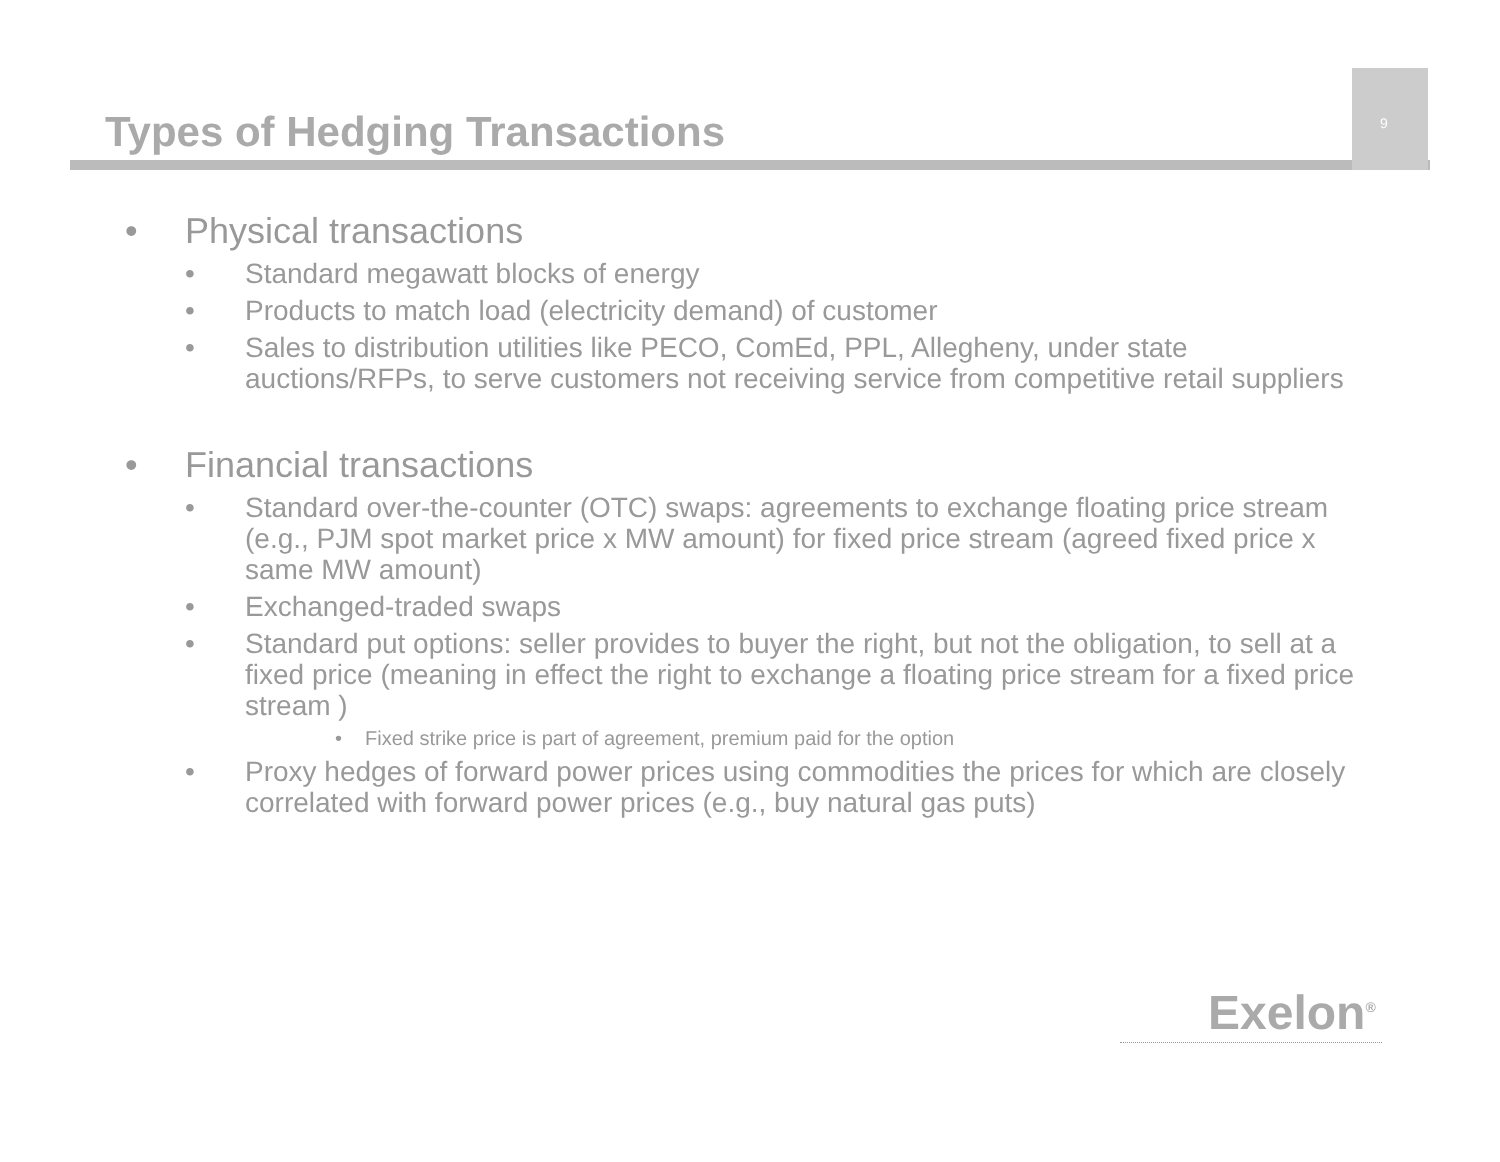Types of Hedging Transactions
9
• Physical transactions
• Standard megawatt blocks of energy
• Products to match load (electricity demand) of customer
• Sales to distribution utilities like PECO, ComEd, PPL, Allegheny, under state auctions/RFPs, to serve customers not receiving service from competitive retail suppliers
• Financial transactions
• Standard over-the-counter (OTC) swaps: agreements to exchange floating price stream (e.g., PJM spot market price x MW amount) for fixed price stream (agreed fixed price x same MW amount)
• Exchanged-traded swaps
• Standard put options: seller provides to buyer the right, but not the obligation, to sell at a fixed price (meaning in effect the right to exchange a floating price stream for a fixed price stream )
• Fixed strike price is part of agreement, premium paid for the option
• Proxy hedges of forward power prices using commodities the prices for which are closely correlated with forward power prices (e.g., buy natural gas puts)
Exelon<sup>®</sup>